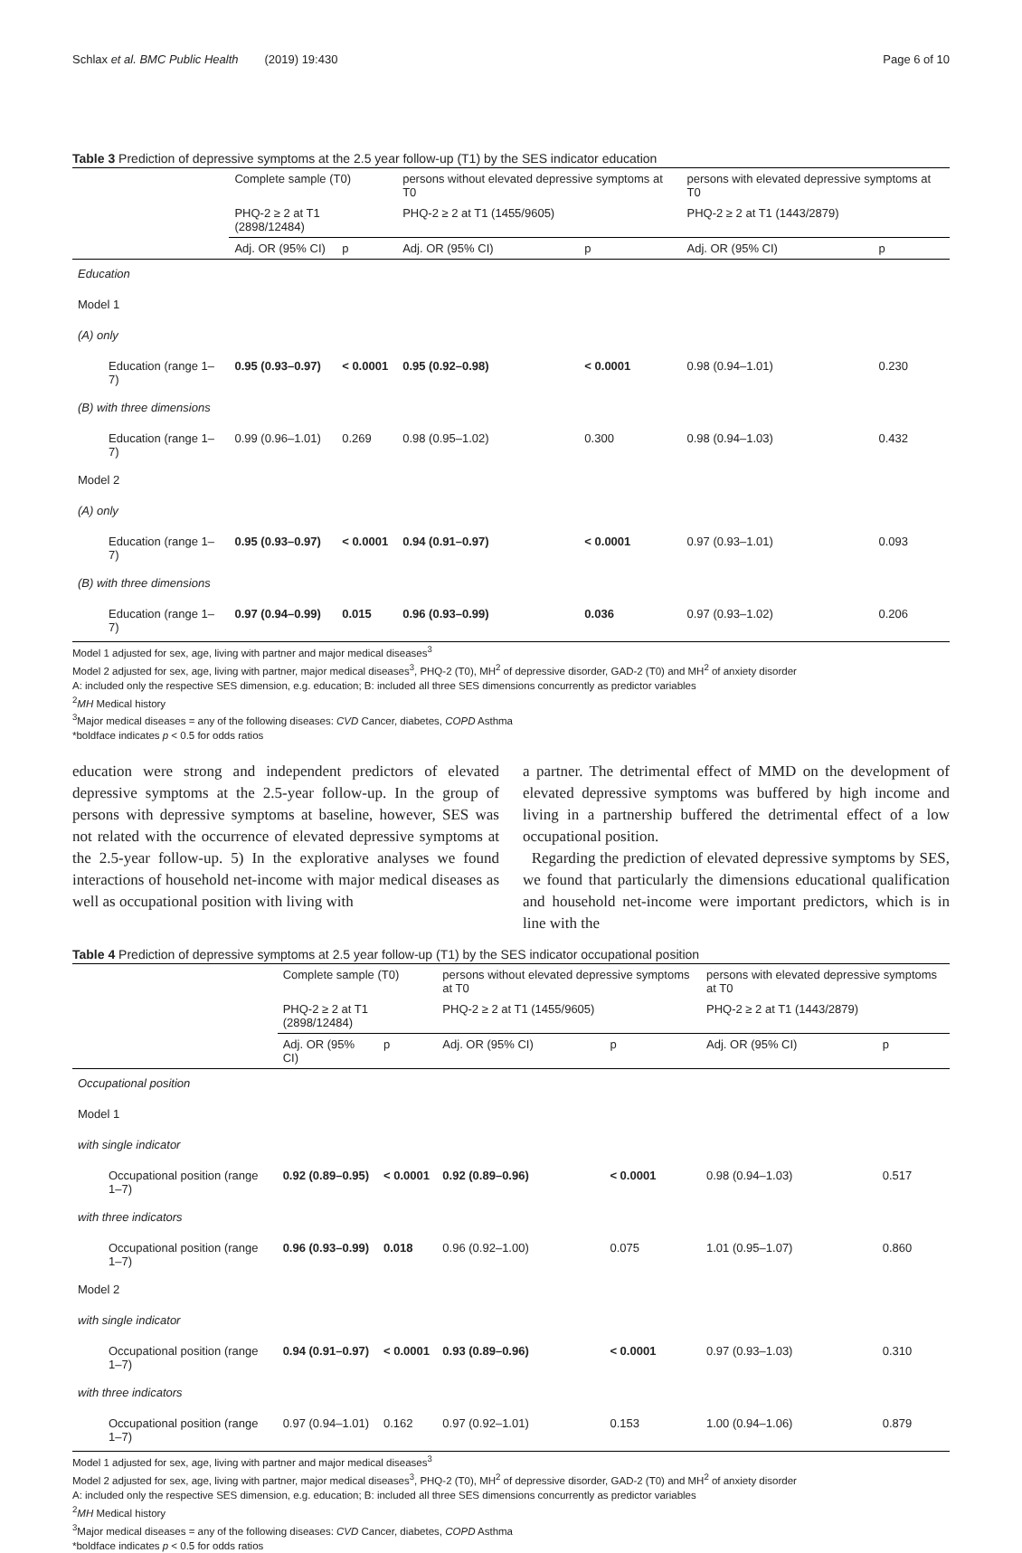Schlax et al. BMC Public Health (2019) 19:430 Page 6 of 10
Table 3 Prediction of depressive symptoms at the 2.5 year follow-up (T1) by the SES indicator education
| | Complete sample (T0) | | persons without elevated depressive symptoms at T0 | | persons with elevated depressive symptoms at T0 | |
| --- | --- | --- | --- | --- | --- | --- |
| | PHQ-2 ≥ 2 at T1 (2898/12484) | | PHQ-2 ≥ 2 at T1 (1455/9605) | | PHQ-2 ≥ 2 at T1 (1443/2879) | |
| | Adj. OR (95% CI) | p | Adj. OR (95% CI) | p | Adj. OR (95% CI) | p |
| Education | | | | | | |
| Model 1 | | | | | | |
| (A) only | | | | | | |
| Education (range 1–7) | 0.95 (0.93–0.97) | < 0.0001 | 0.95 (0.92–0.98) | < 0.0001 | 0.98 (0.94–1.01) | 0.230 |
| (B) with three dimensions | | | | | | |
| Education (range 1–7) | 0.99 (0.96–1.01) | 0.269 | 0.98 (0.95–1.02) | 0.300 | 0.98 (0.94–1.03) | 0.432 |
| Model 2 | | | | | | |
| (A) only | | | | | | |
| Education (range 1–7) | 0.95 (0.93–0.97) | < 0.0001 | 0.94 (0.91–0.97) | < 0.0001 | 0.97 (0.93–1.01) | 0.093 |
| (B) with three dimensions | | | | | | |
| Education (range 1–7) | 0.97 (0.94–0.99) | 0.015 | 0.96 (0.93–0.99) | 0.036 | 0.97 (0.93–1.02) | 0.206 |
Model 1 adjusted for sex, age, living with partner and major medical diseases<sup>3</sup>
Model 2 adjusted for sex, age, living with partner, major medical diseases<sup>3</sup>, PHQ-2 (T0), MH<sup>2</sup> of depressive disorder, GAD-2 (T0) and MH<sup>2</sup> of anxiety disorder
A: included only the respective SES dimension, e.g. education; B: included all three SES dimensions concurrently as predictor variables
<sup>2</sup> MH Medical history
<sup>3</sup> Major medical diseases = any of the following diseases: CVD Cancer, diabetes, COPD Asthma
*boldface indicates p < 0.5 for odds ratios
education were strong and independent predictors of elevated depressive symptoms at the 2.5-year follow-up. In the group of persons with depressive symptoms at baseline, however, SES was not related with the occurrence of elevated depressive symptoms at the 2.5-year follow-up. 5) In the explorative analyses we found interactions of household net-income with major medical diseases as well as occupational position with living with
a partner. The detrimental effect of MMD on the development of elevated depressive symptoms was buffered by high income and living in a partnership buffered the detrimental effect of a low occupational position.
Regarding the prediction of elevated depressive symptoms by SES, we found that particularly the dimensions educational qualification and household net-income were important predictors, which is in line with the
Table 4 Prediction of depressive symptoms at 2.5 year follow-up (T1) by the SES indicator occupational position
| | Complete sample (T0) | | persons without elevated depressive symptoms at T0 | | persons with elevated depressive symptoms at T0 | |
| --- | --- | --- | --- | --- | --- | --- |
| | PHQ-2 ≥ 2 at T1 (2898/12484) | | PHQ-2 ≥ 2 at T1 (1455/9605) | | PHQ-2 ≥ 2 at T1 (1443/2879) | |
| | Adj. OR (95% CI) | p | Adj. OR (95% CI) | p | Adj. OR (95% CI) | p |
| Occupational position | | | | | | |
| Model 1 | | | | | | |
| with single indicator | | | | | | |
| Occupational position (range 1–7) | 0.92 (0.89–0.95) | < 0.0001 | 0.92 (0.89–0.96) | < 0.0001 | 0.98 (0.94–1.03) | 0.517 |
| with three indicators | | | | | | |
| Occupational position (range 1–7) | 0.96 (0.93–0.99) | 0.018 | 0.96 (0.92–1.00) | 0.075 | 1.01 (0.95–1.07) | 0.860 |
| Model 2 | | | | | | |
| with single indicator | | | | | | |
| Occupational position (range 1–7) | 0.94 (0.91–0.97) | < 0.0001 | 0.93 (0.89–0.96) | < 0.0001 | 0.97 (0.93–1.03) | 0.310 |
| with three indicators | | | | | | |
| Occupational position (range 1–7) | 0.97 (0.94–1.01) | 0.162 | 0.97 (0.92–1.01) | 0.153 | 1.00 (0.94–1.06) | 0.879 |
Model 1 adjusted for sex, age, living with partner and major medical diseases<sup>3</sup>
Model 2 adjusted for sex, age, living with partner, major medical diseases<sup>3</sup>, PHQ-2 (T0), MH<sup>2</sup> of depressive disorder, GAD-2 (T0) and MH<sup>2</sup> of anxiety disorder
A: included only the respective SES dimension, e.g. education; B: included all three SES dimensions concurrently as predictor variables
<sup>2</sup> MH Medical history
<sup>3</sup> Major medical diseases = any of the following diseases: CVD Cancer, diabetes, COPD Asthma
*boldface indicates p < 0.5 for odds ratios